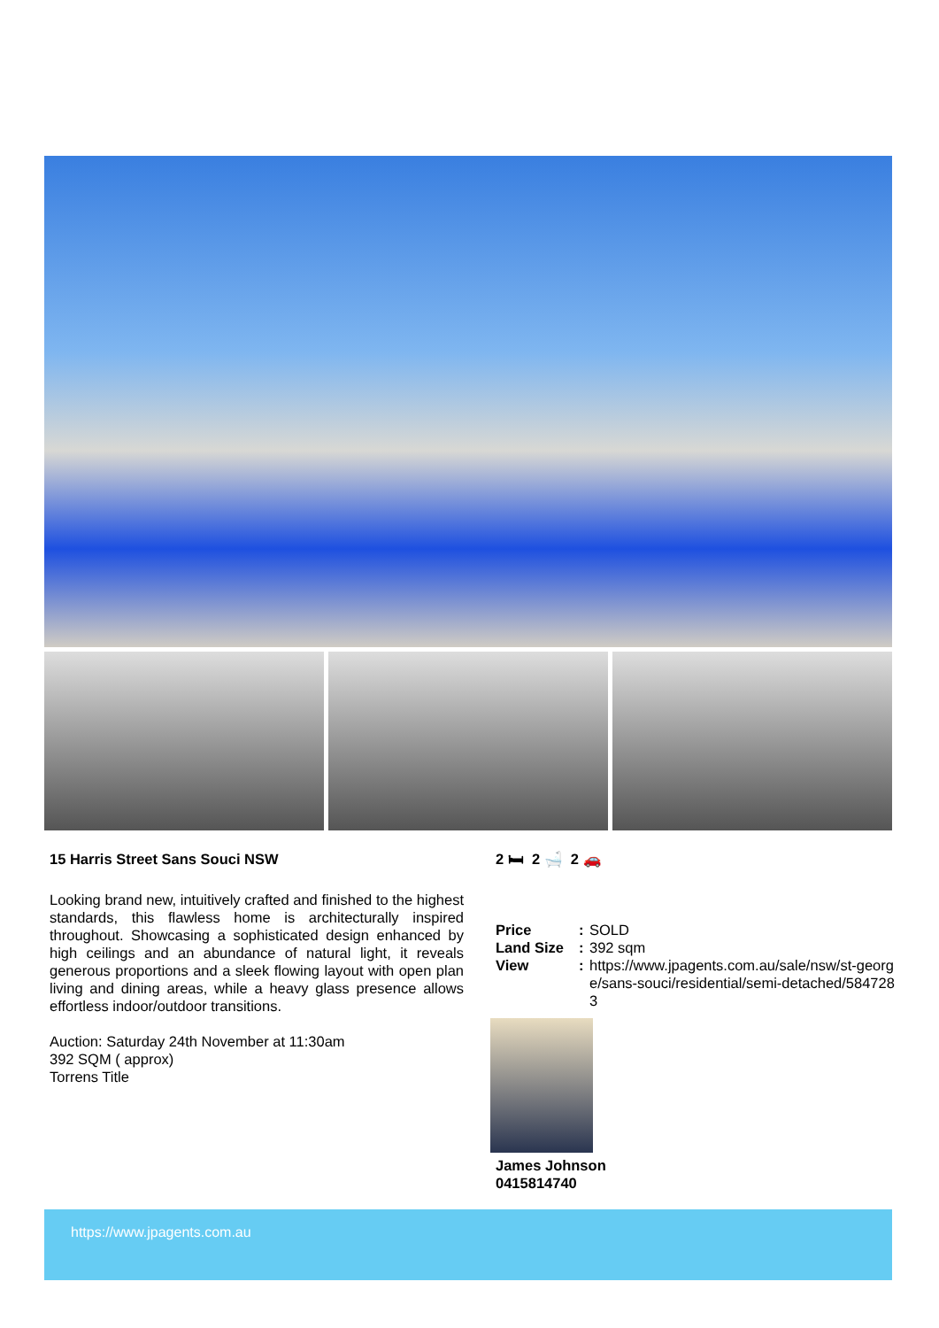15 Harris Street Sans Souci NSW
Looking brand new, intuitively crafted and finished to the highest standards, this flawless home is architecturally inspired throughout. Showcasing a sophisticated design enhanced by high ceilings and an abundance of natural light, it reveals generous proportions and a sleek flowing layout with open plan living and dining areas, while a heavy glass presence allows effortless indoor/outdoor transitions.
Auction: Saturday 24th November at 11:30am
392 SQM ( approx)
Torrens Title
2 🛏 2 🛁 2 🚗
| Price | : | SOLD |
| Land Size | : | 392 sqm |
| View | : | https://www.jpagents.com.au/sale/nsw/st-george/sans-souci/residential/semi-detached/5847283 |
James Johnson
0415814740
https://www.jpagents.com.au